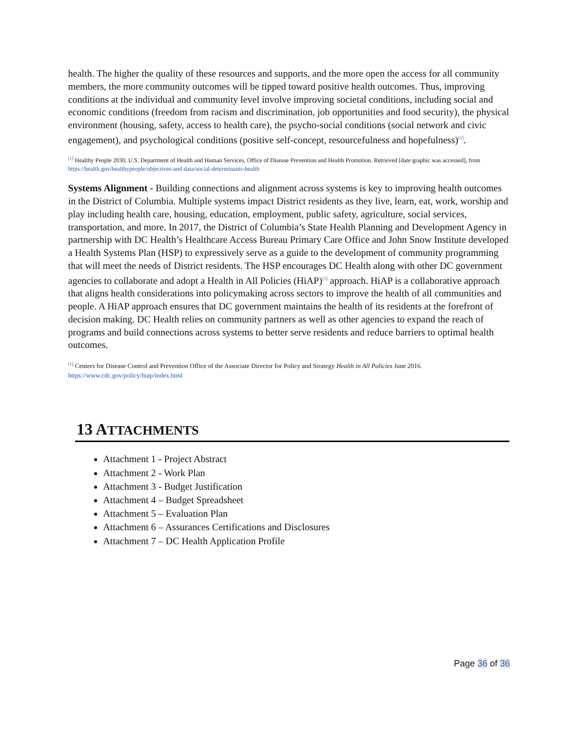health. The higher the quality of these resources and supports, and the more open the access for all community members, the more community outcomes will be tipped toward positive health outcomes. Thus, improving conditions at the individual and community level involve improving societal conditions, including social and economic conditions (freedom from racism and discrimination, job opportunities and food security), the physical environment (housing, safety, access to health care), the psycho-social conditions (social network and civic engagement), and psychological conditions (positive self-concept, resourcefulness and hopefulness)<sup>[1]</sup>.
<sup>[1]</sup> Healthy People 2030, U.S. Department of Health and Human Services, Office of Disease Prevention and Health Promotion. Retrieved [date graphic was accessed], from https://health.gov/healthypeople/objectives-and-data/social-determinants-health
Systems Alignment - Building connections and alignment across systems is key to improving health outcomes in the District of Columbia. Multiple systems impact District residents as they live, learn, eat, work, worship and play including health care, housing, education, employment, public safety, agriculture, social services, transportation, and more. In 2017, the District of Columbia’s State Health Planning and Development Agency in partnership with DC Health’s Healthcare Access Bureau Primary Care Office and John Snow Institute developed a Health Systems Plan (HSP) to expressively serve as a guide to the development of community programming that will meet the needs of District residents. The HSP encourages DC Health along with other DC government agencies to collaborate and adopt a Health in All Policies (HiAP)<sup>[1]</sup> approach. HiAP is a collaborative approach that aligns health considerations into policymaking across sectors to improve the health of all communities and people. A HiAP approach ensures that DC government maintains the health of its residents at the forefront of decision making. DC Health relies on community partners as well as other agencies to expand the reach of programs and build connections across systems to better serve residents and reduce barriers to optimal health outcomes.
<sup>[1]</sup> Centers for Disease Control and Prevention Office of the Associate Director for Policy and Strategy Health in All Policies June 2016. https://www.cdc.gov/policy/hiap/index.html
13 ATTACHMENTS
Attachment 1 - Project Abstract
Attachment 2 - Work Plan
Attachment 3 - Budget Justification
Attachment 4 – Budget Spreadsheet
Attachment 5 – Evaluation Plan
Attachment 6 – Assurances Certifications and Disclosures
Attachment 7 – DC Health Application Profile
Page 36 of 36